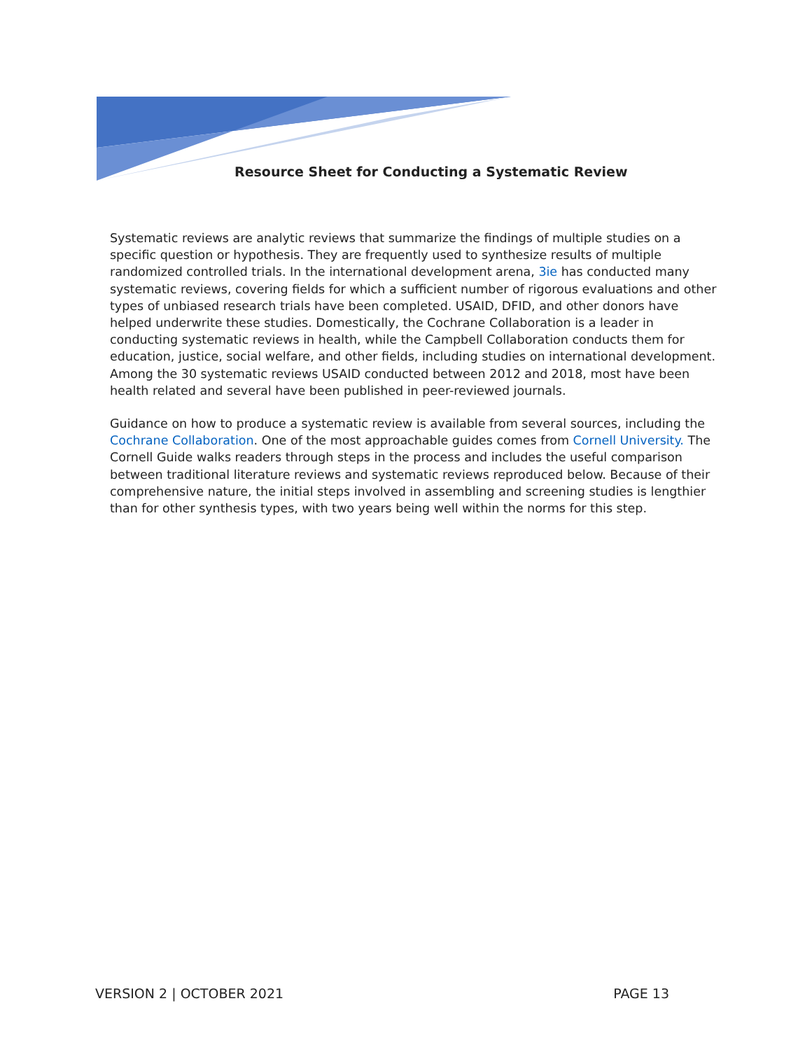Resource Sheet for Conducting a Systematic Review
Systematic reviews are analytic reviews that summarize the findings of multiple studies on a specific question or hypothesis. They are frequently used to synthesize results of multiple randomized controlled trials. In the international development arena, 3ie has conducted many systematic reviews, covering fields for which a sufficient number of rigorous evaluations and other types of unbiased research trials have been completed. USAID, DFID, and other donors have helped underwrite these studies. Domestically, the Cochrane Collaboration is a leader in conducting systematic reviews in health, while the Campbell Collaboration conducts them for education, justice, social welfare, and other fields, including studies on international development. Among the 30 systematic reviews USAID conducted between 2012 and 2018, most have been health related and several have been published in peer-reviewed journals.
Guidance on how to produce a systematic review is available from several sources, including the Cochrane Collaboration. One of the most approachable guides comes from Cornell University. The Cornell Guide walks readers through steps in the process and includes the useful comparison between traditional literature reviews and systematic reviews reproduced below. Because of their comprehensive nature, the initial steps involved in assembling and screening studies is lengthier than for other synthesis types, with two years being well within the norms for this step.
VERSION 2 | OCTOBER 2021 PAGE 13